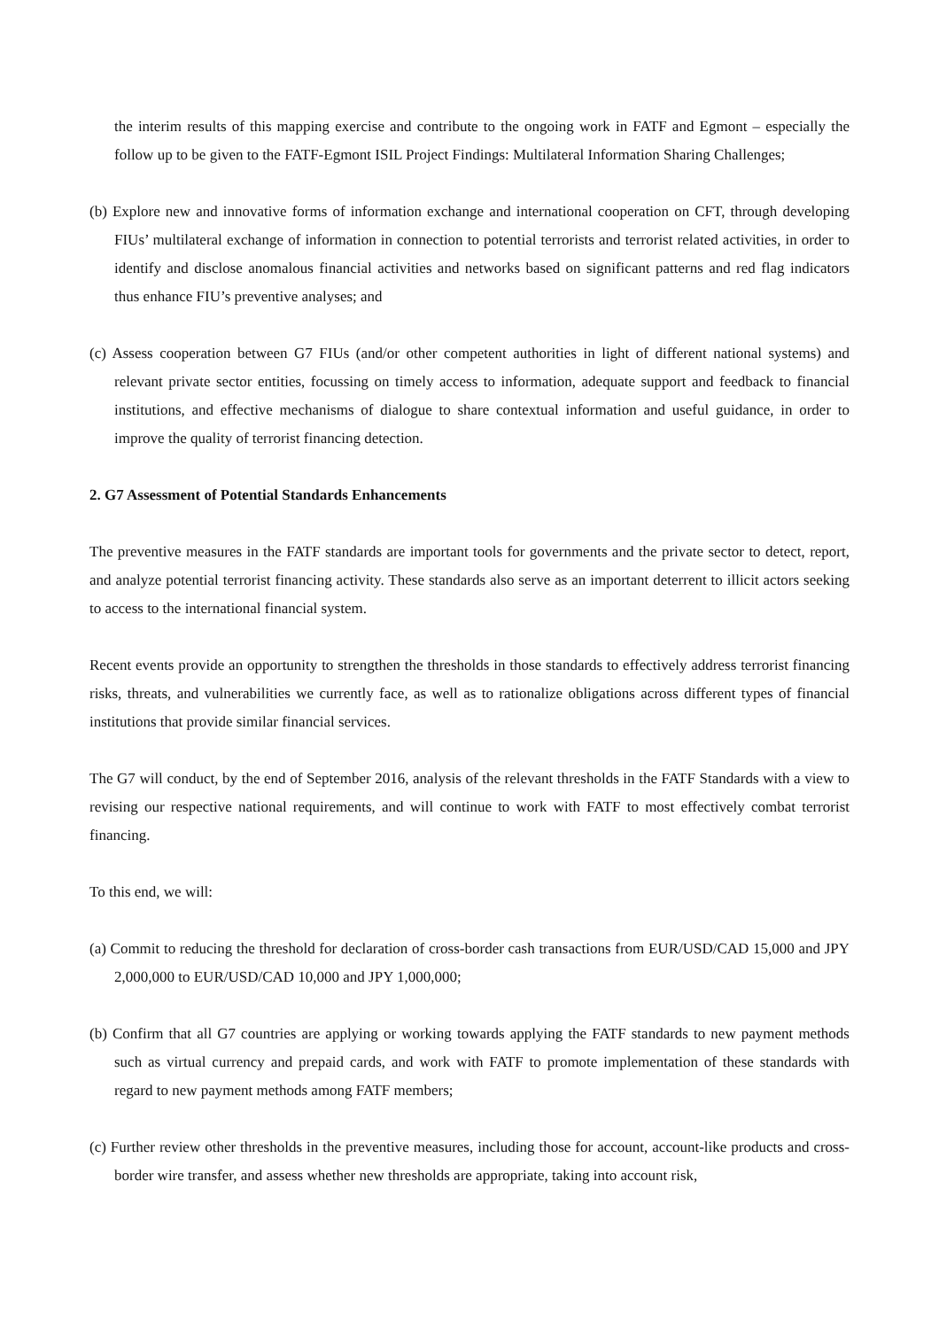the interim results of this mapping exercise and contribute to the ongoing work in FATF and Egmont – especially the follow up to be given to the FATF-Egmont ISIL Project Findings: Multilateral Information Sharing Challenges;
(b) Explore new and innovative forms of information exchange and international cooperation on CFT, through developing FIUs’ multilateral exchange of information in connection to potential terrorists and terrorist related activities, in order to identify and disclose anomalous financial activities and networks based on significant patterns and red flag indicators thus enhance FIU’s preventive analyses; and
(c) Assess cooperation between G7 FIUs (and/or other competent authorities in light of different national systems) and relevant private sector entities, focussing on timely access to information, adequate support and feedback to financial institutions, and effective mechanisms of dialogue to share contextual information and useful guidance, in order to improve the quality of terrorist financing detection.
2. G7 Assessment of Potential Standards Enhancements
The preventive measures in the FATF standards are important tools for governments and the private sector to detect, report, and analyze potential terrorist financing activity. These standards also serve as an important deterrent to illicit actors seeking to access to the international financial system.
Recent events provide an opportunity to strengthen the thresholds in those standards to effectively address terrorist financing risks, threats, and vulnerabilities we currently face, as well as to rationalize obligations across different types of financial institutions that provide similar financial services.
The G7 will conduct, by the end of September 2016, analysis of the relevant thresholds in the FATF Standards with a view to revising our respective national requirements, and will continue to work with FATF to most effectively combat terrorist financing.
To this end, we will:
(a) Commit to reducing the threshold for declaration of cross-border cash transactions from EUR/USD/CAD 15,000 and JPY 2,000,000 to EUR/USD/CAD 10,000 and JPY 1,000,000;
(b) Confirm that all G7 countries are applying or working towards applying the FATF standards to new payment methods such as virtual currency and prepaid cards, and work with FATF to promote implementation of these standards with regard to new payment methods among FATF members;
(c) Further review other thresholds in the preventive measures, including those for account, account-like products and cross-border wire transfer, and assess whether new thresholds are appropriate, taking into account risk,